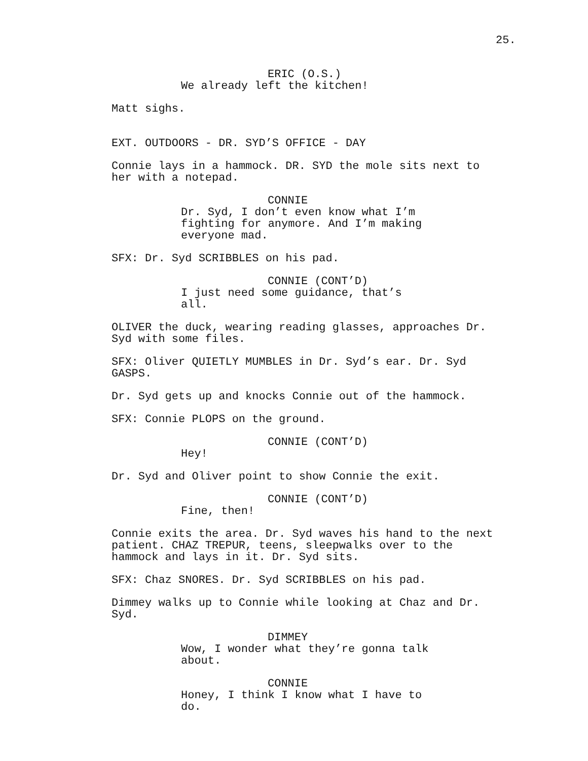25.
ERIC (O.S.)
We already left the kitchen!
Matt sighs.
EXT. OUTDOORS - DR. SYD’S OFFICE - DAY
Connie lays in a hammock. DR. SYD the mole sits next to
her with a notepad.
CONNIE
Dr. Syd, I don’t even know what I’m
fighting for anymore. And I’m making
everyone mad.
SFX: Dr. Syd SCRIBBLES on his pad.
CONNIE (CONT’D)
I just need some guidance, that’s all.
OLIVER the duck, wearing reading glasses, approaches Dr.
Syd with some files.
SFX: Oliver QUIETLY MUMBLES in Dr. Syd’s ear. Dr. Syd
GASPS.
Dr. Syd gets up and knocks Connie out of the hammock.
SFX: Connie PLOPS on the ground.
CONNIE (CONT’D)
Hey!
Dr. Syd and Oliver point to show Connie the exit.
CONNIE (CONT’D)
Fine, then!
Connie exits the area. Dr. Syd waves his hand to the next
patient. CHAZ TREPUR, teens, sleepwalks over to the
hammock and lays in it. Dr. Syd sits.
SFX: Chaz SNORES. Dr. Syd SCRIBBLES on his pad.
Dimmey walks up to Connie while looking at Chaz and Dr.
Syd.
DIMMEY
Wow, I wonder what they’re gonna talk
about.
CONNIE
Honey, I think I know what I have to do.